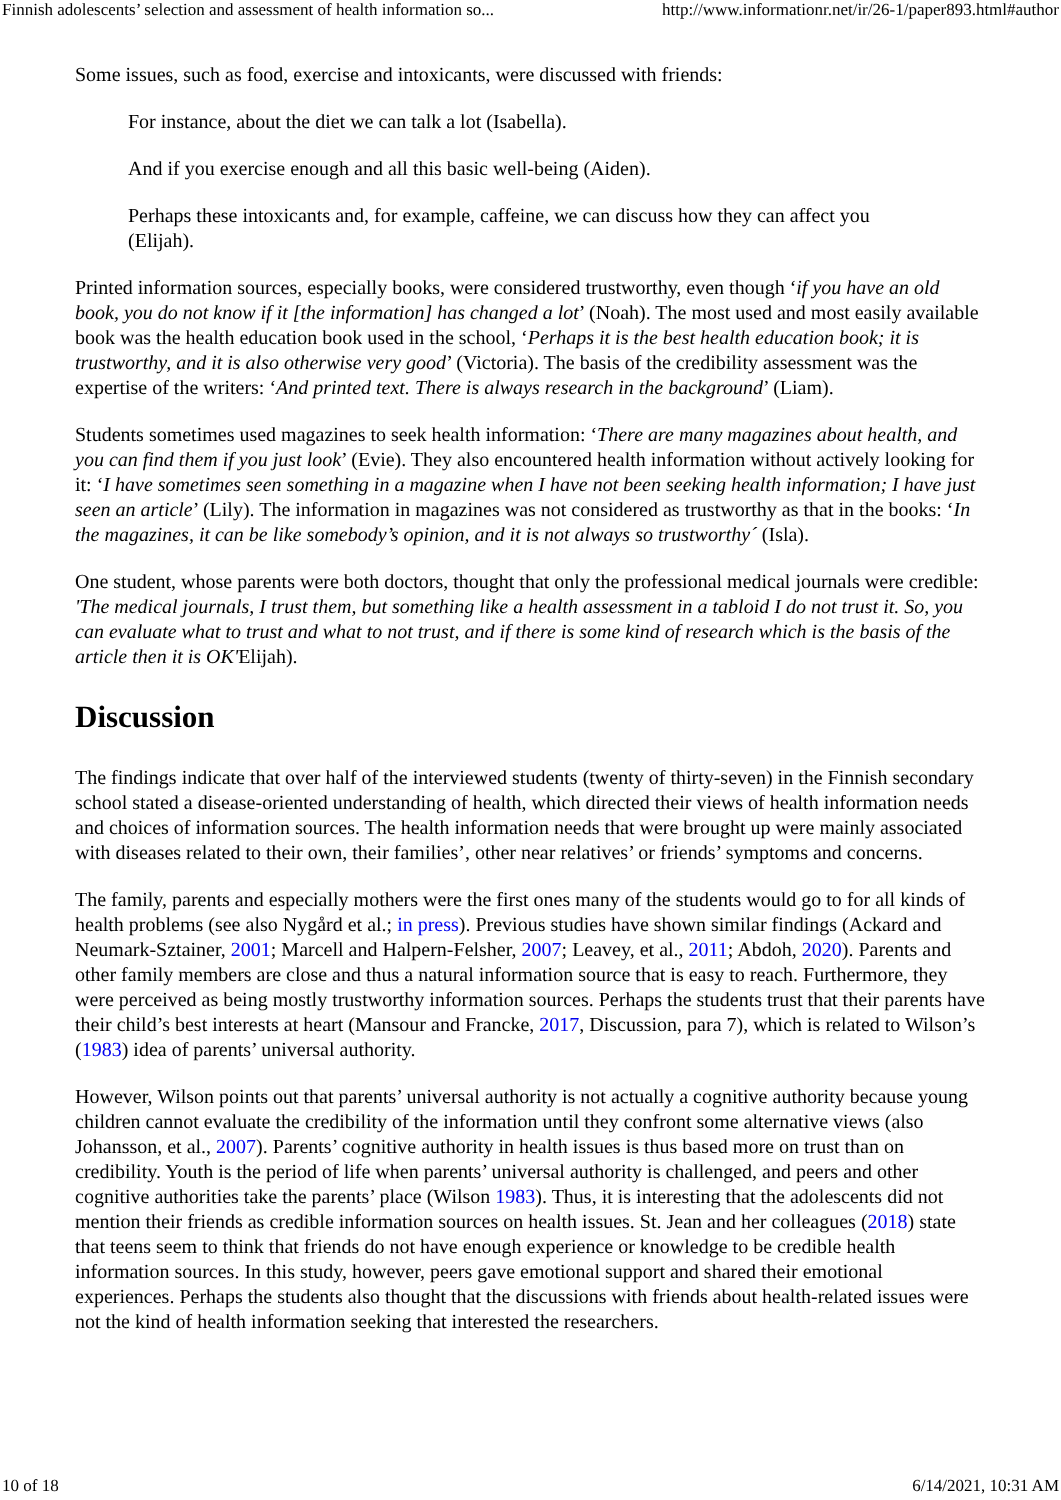Finnish adolescents’ selection and assessment of health information so... http://www.informationr.net/ir/26-1/paper893.html#author
Some issues, such as food, exercise and intoxicants, were discussed with friends:
For instance, about the diet we can talk a lot (Isabella).
And if you exercise enough and all this basic well-being (Aiden).
Perhaps these intoxicants and, for example, caffeine, we can discuss how they can affect you (Elijah).
Printed information sources, especially books, were considered trustworthy, even though ‘if you have an old book, you do not know if it [the information] has changed a lot’ (Noah). The most used and most easily available book was the health education book used in the school, ‘Perhaps it is the best health education book; it is trustworthy, and it is also otherwise very good’ (Victoria). The basis of the credibility assessment was the expertise of the writers: ‘And printed text. There is always research in the background’ (Liam).
Students sometimes used magazines to seek health information: ‘There are many magazines about health, and you can find them if you just look’ (Evie). They also encountered health information without actively looking for it: ‘I have sometimes seen something in a magazine when I have not been seeking health information; I have just seen an article’ (Lily). The information in magazines was not considered as trustworthy as that in the books: ‘In the magazines, it can be like somebody’s opinion, and it is not always so trustworthy´ (Isla).
One student, whose parents were both doctors, thought that only the professional medical journals were credible: 'The medical journals, I trust them, but something like a health assessment in a tabloid I do not trust it. So, you can evaluate what to trust and what to not trust, and if there is some kind of research which is the basis of the article then it is OK'Elijah).
Discussion
The findings indicate that over half of the interviewed students (twenty of thirty-seven) in the Finnish secondary school stated a disease-oriented understanding of health, which directed their views of health information needs and choices of information sources. The health information needs that were brought up were mainly associated with diseases related to their own, their families’, other near relatives’ or friends’ symptoms and concerns.
The family, parents and especially mothers were the first ones many of the students would go to for all kinds of health problems (see also Nygård et al.; in press). Previous studies have shown similar findings (Ackard and Neumark-Sztainer, 2001; Marcell and Halpern-Felsher, 2007; Leavey, et al., 2011; Abdoh, 2020). Parents and other family members are close and thus a natural information source that is easy to reach. Furthermore, they were perceived as being mostly trustworthy information sources. Perhaps the students trust that their parents have their child’s best interests at heart (Mansour and Francke, 2017, Discussion, para 7), which is related to Wilson’s (1983) idea of parents’ universal authority.
However, Wilson points out that parents’ universal authority is not actually a cognitive authority because young children cannot evaluate the credibility of the information until they confront some alternative views (also Johansson, et al., 2007). Parents’ cognitive authority in health issues is thus based more on trust than on credibility. Youth is the period of life when parents’ universal authority is challenged, and peers and other cognitive authorities take the parents’ place (Wilson 1983). Thus, it is interesting that the adolescents did not mention their friends as credible information sources on health issues. St. Jean and her colleagues (2018) state that teens seem to think that friends do not have enough experience or knowledge to be credible health information sources. In this study, however, peers gave emotional support and shared their emotional experiences. Perhaps the students also thought that the discussions with friends about health-related issues were not the kind of health information seeking that interested the researchers.
10 of 18 6/14/2021, 10:31 AM